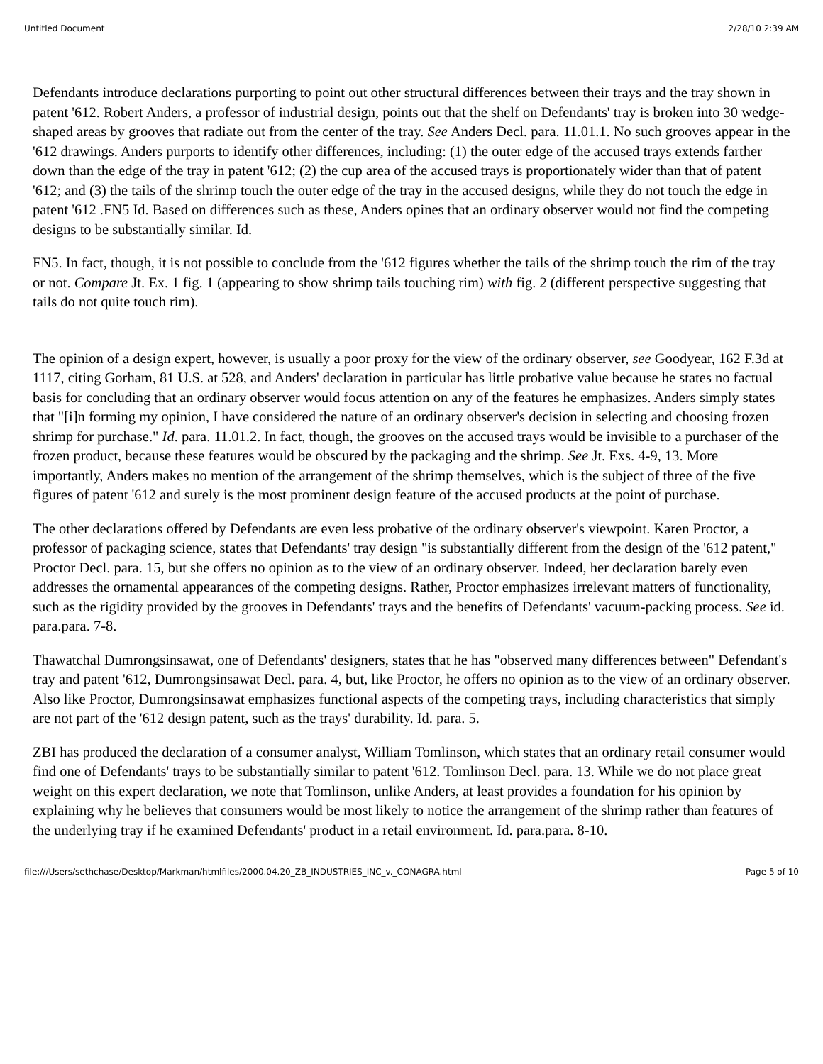Untitled Document 2/28/10 2:39 AM
Defendants introduce declarations purporting to point out other structural differences between their trays and the tray shown in patent '612. Robert Anders, a professor of industrial design, points out that the shelf on Defendants' tray is broken into 30 wedge-shaped areas by grooves that radiate out from the center of the tray. See Anders Decl. para. 11.01.1. No such grooves appear in the '612 drawings. Anders purports to identify other differences, including: (1) the outer edge of the accused trays extends farther down than the edge of the tray in patent '612; (2) the cup area of the accused trays is proportionately wider than that of patent '612; and (3) the tails of the shrimp touch the outer edge of the tray in the accused designs, while they do not touch the edge in patent '612 .FN5 Id. Based on differences such as these, Anders opines that an ordinary observer would not find the competing designs to be substantially similar. Id.
FN5. In fact, though, it is not possible to conclude from the '612 figures whether the tails of the shrimp touch the rim of the tray or not. Compare Jt. Ex. 1 fig. 1 (appearing to show shrimp tails touching rim) with fig. 2 (different perspective suggesting that tails do not quite touch rim).
The opinion of a design expert, however, is usually a poor proxy for the view of the ordinary observer, see Goodyear, 162 F.3d at 1117, citing Gorham, 81 U.S. at 528, and Anders' declaration in particular has little probative value because he states no factual basis for concluding that an ordinary observer would focus attention on any of the features he emphasizes. Anders simply states that "[i]n forming my opinion, I have considered the nature of an ordinary observer's decision in selecting and choosing frozen shrimp for purchase." Id. para. 11.01.2. In fact, though, the grooves on the accused trays would be invisible to a purchaser of the frozen product, because these features would be obscured by the packaging and the shrimp. See Jt. Exs. 4-9, 13. More importantly, Anders makes no mention of the arrangement of the shrimp themselves, which is the subject of three of the five figures of patent '612 and surely is the most prominent design feature of the accused products at the point of purchase.
The other declarations offered by Defendants are even less probative of the ordinary observer's viewpoint. Karen Proctor, a professor of packaging science, states that Defendants' tray design "is substantially different from the design of the '612 patent," Proctor Decl. para. 15, but she offers no opinion as to the view of an ordinary observer. Indeed, her declaration barely even addresses the ornamental appearances of the competing designs. Rather, Proctor emphasizes irrelevant matters of functionality, such as the rigidity provided by the grooves in Defendants' trays and the benefits of Defendants' vacuum-packing process. See id. para.para. 7-8.
Thawatchal Dumrongsinsawat, one of Defendants' designers, states that he has "observed many differences between" Defendant's tray and patent '612, Dumrongsinsawat Decl. para. 4, but, like Proctor, he offers no opinion as to the view of an ordinary observer. Also like Proctor, Dumrongsinsawat emphasizes functional aspects of the competing trays, including characteristics that simply are not part of the '612 design patent, such as the trays' durability. Id. para. 5.
ZBI has produced the declaration of a consumer analyst, William Tomlinson, which states that an ordinary retail consumer would find one of Defendants' trays to be substantially similar to patent '612. Tomlinson Decl. para. 13. While we do not place great weight on this expert declaration, we note that Tomlinson, unlike Anders, at least provides a foundation for his opinion by explaining why he believes that consumers would be most likely to notice the arrangement of the shrimp rather than features of the underlying tray if he examined Defendants' product in a retail environment. Id. para.para. 8-10.
file:///Users/sethchase/Desktop/Markman/htmlfiles/2000.04.20_ZB_INDUSTRIES_INC_v._CONAGRA.html Page 5 of 10